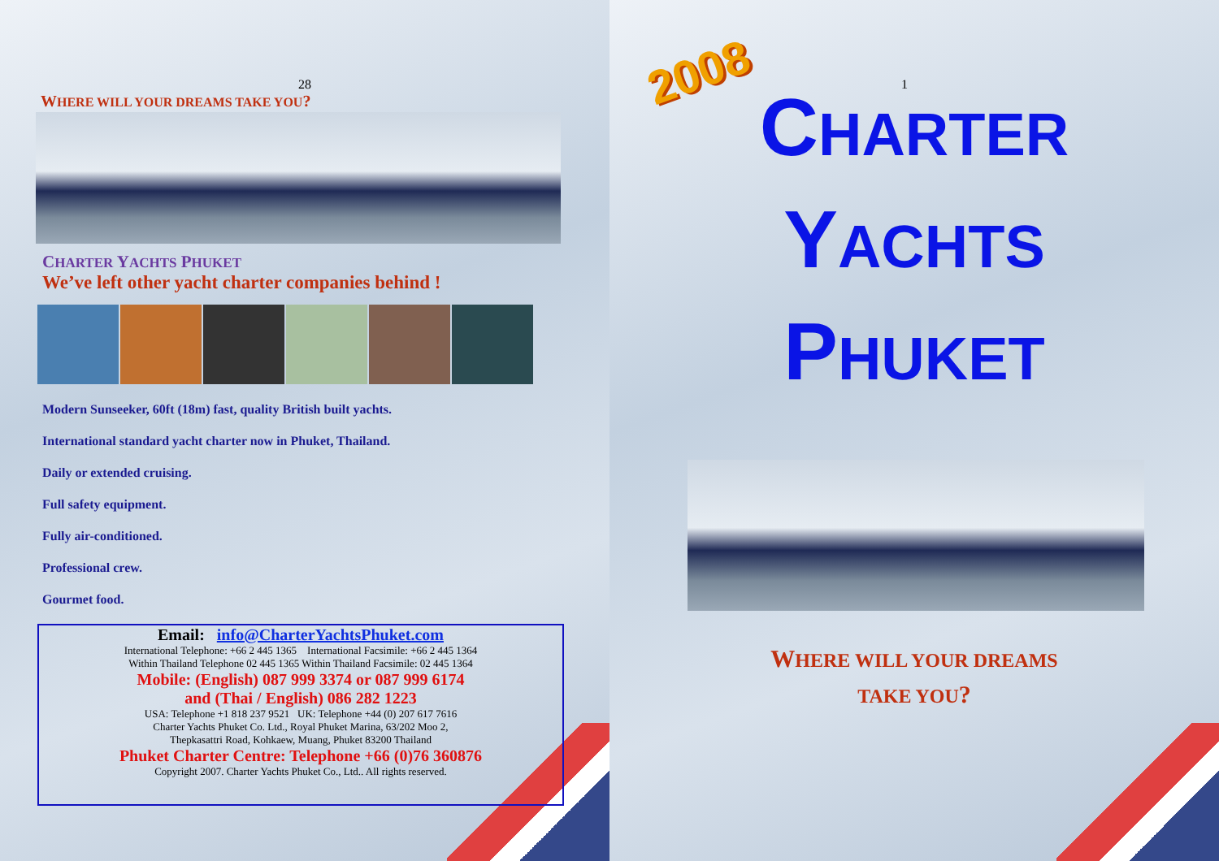28
WHERE WILL YOUR DREAMS TAKE YOU?
CHARTER YACHTS PHUKET
We’ve left other yacht charter companies behind !
Modern Sunseeker, 60ft (18m) fast, quality British built yachts.
International standard yacht charter now in Phuket, Thailand.
Daily or extended cruising.
Full safety equipment.
Fully air-conditioned.
Professional crew.
Gourmet food.
Email: info@CharterYachtsPhuket.com
International Telephone: +66 2 445 1365 International Facsimile: +66 2 445 1364
Within Thailand Telephone 02 445 1365 Within Thailand Facsimile: 02 445 1364
Mobile: (English) 087 999 3374 or 087 999 6174
and (Thai / English) 086 282 1223
USA: Telephone +1 818 237 9521 UK: Telephone +44 (0) 207 617 7616
Charter Yachts Phuket Co. Ltd., Royal Phuket Marina, 63/202 Moo 2,
Thepkasattri Road, Kohkaew, Muang, Phuket 83200 Thailand
Phuket Charter Centre: Telephone +66 (0)76 360876
Copyright 2007. Charter Yachts Phuket Co., Ltd.. All rights reserved.
2008
1
CHARTER
YACHTS
PHUKET
WHERE WILL YOUR DREAMS
TAKE YOU?